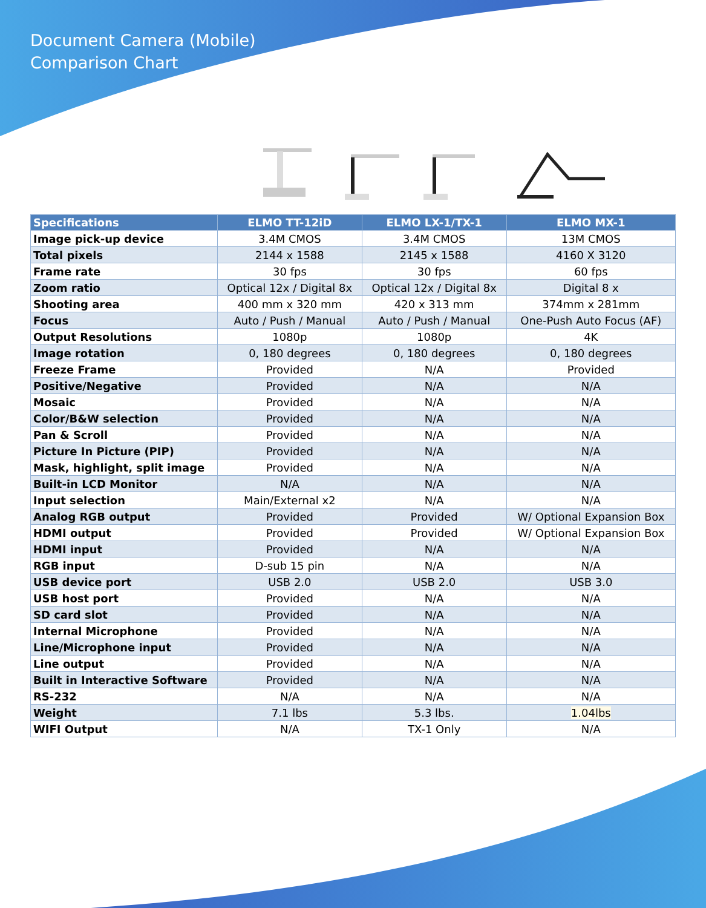Document Camera (Mobile)
Comparison Chart
| Specifications | ELMO TT-12iD | ELMO LX-1/TX-1 | ELMO MX-1 |
| --- | --- | --- | --- |
| Image pick-up device | 3.4M CMOS | 3.4M CMOS | 13M CMOS |
| Total pixels | 2144 x 1588 | 2145 x 1588 | 4160 X 3120 |
| Frame rate | 30 fps | 30 fps | 60 fps |
| Zoom ratio | Optical 12x / Digital 8x | Optical 12x / Digital 8x | Digital 8 x |
| Shooting area | 400 mm x 320 mm | 420 x 313 mm | 374mm x 281mm |
| Focus | Auto / Push / Manual | Auto / Push / Manual | One-Push Auto Focus (AF) |
| Output Resolutions | 1080p | 1080p | 4K |
| Image rotation | 0, 180 degrees | 0, 180 degrees | 0, 180 degrees |
| Freeze Frame | Provided | N/A | Provided |
| Positive/Negative | Provided | N/A | N/A |
| Mosaic | Provided | N/A | N/A |
| Color/B&W selection | Provided | N/A | N/A |
| Pan & Scroll | Provided | N/A | N/A |
| Picture In Picture (PIP) | Provided | N/A | N/A |
| Mask, highlight, split image | Provided | N/A | N/A |
| Built-in LCD Monitor | N/A | N/A | N/A |
| Input selection | Main/External x2 | N/A | N/A |
| Analog RGB output | Provided | Provided | W/ Optional Expansion Box |
| HDMI output | Provided | Provided | W/ Optional Expansion Box |
| HDMI input | Provided | N/A | N/A |
| RGB input | D-sub 15 pin | N/A | N/A |
| USB device port | USB 2.0 | USB 2.0 | USB 3.0 |
| USB host port | Provided | N/A | N/A |
| SD card slot | Provided | N/A | N/A |
| Internal Microphone | Provided | N/A | N/A |
| Line/Microphone input | Provided | N/A | N/A |
| Line output | Provided | N/A | N/A |
| Built in Interactive Software | Provided | N/A | N/A |
| RS-232 | N/A | N/A | N/A |
| Weight | 7.1 lbs | 5.3 lbs. | 1.04lbs |
| WIFI Output | N/A | TX-1 Only | N/A |